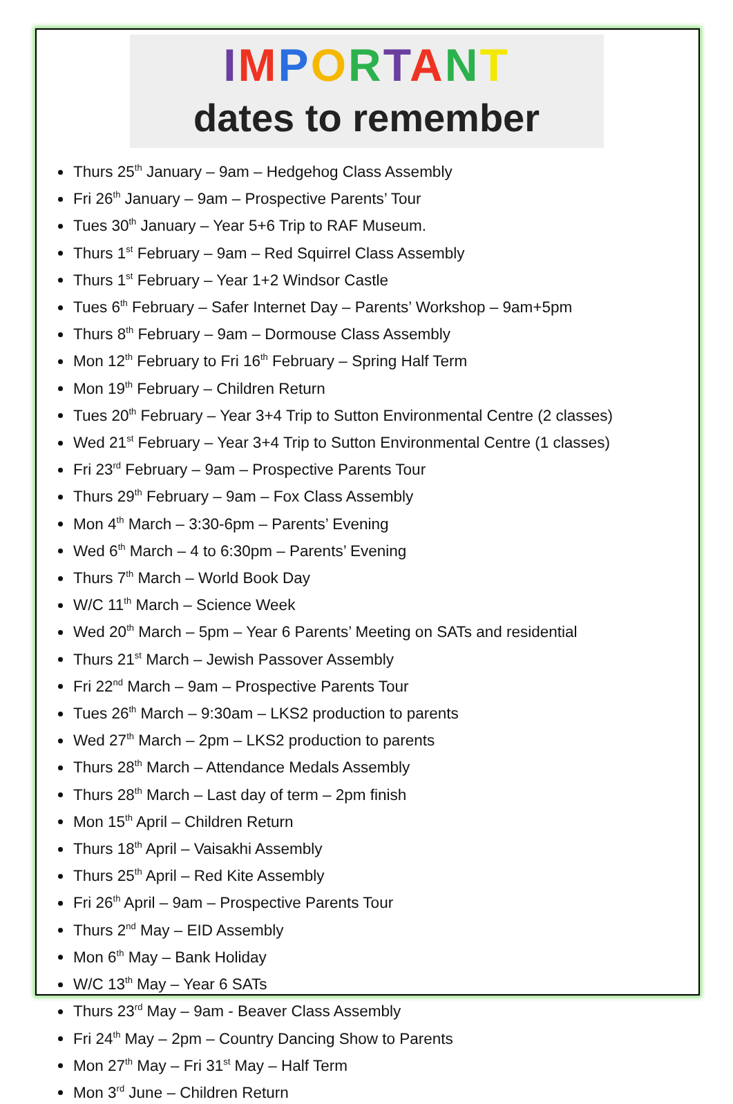IMPORTANT
dates to remember
Thurs 25<sup>th</sup> January – 9am – Hedgehog Class Assembly
Fri 26<sup>th</sup> January – 9am – Prospective Parents’ Tour
Tues 30<sup>th</sup> January – Year 5+6 Trip to RAF Museum.
Thurs 1<sup>st</sup> February – 9am – Red Squirrel Class Assembly
Thurs 1<sup>st</sup> February – Year 1+2 Windsor Castle
Tues 6<sup>th</sup> February – Safer Internet Day – Parents’ Workshop – 9am+5pm
Thurs 8<sup>th</sup> February – 9am – Dormouse Class Assembly
Mon 12<sup>th</sup> February to Fri 16<sup>th</sup> February – Spring Half Term
Mon 19<sup>th</sup> February – Children Return
Tues 20<sup>th</sup> February – Year 3+4 Trip to Sutton Environmental Centre (2 classes)
Wed 21<sup>st</sup> February – Year 3+4 Trip to Sutton Environmental Centre (1 classes)
Fri 23<sup>rd</sup> February – 9am – Prospective Parents Tour
Thurs 29<sup>th</sup> February – 9am – Fox Class Assembly
Mon 4<sup>th</sup> March – 3:30-6pm – Parents’ Evening
Wed 6<sup>th</sup> March – 4 to 6:30pm – Parents’ Evening
Thurs 7<sup>th</sup> March – World Book Day
W/C 11<sup>th</sup> March – Science Week
Wed 20<sup>th</sup> March – 5pm – Year 6 Parents’ Meeting on SATs and residential
Thurs 21<sup>st</sup> March – Jewish Passover Assembly
Fri 22<sup>nd</sup> March – 9am – Prospective Parents Tour
Tues 26<sup>th</sup> March – 9:30am – LKS2 production to parents
Wed 27<sup>th</sup> March – 2pm – LKS2 production to parents
Thurs 28<sup>th</sup> March – Attendance Medals Assembly
Thurs 28<sup>th</sup> March – Last day of term – 2pm finish
Mon 15<sup>th</sup> April – Children Return
Thurs 18<sup>th</sup> April – Vaisakhi Assembly
Thurs 25<sup>th</sup> April – Red Kite Assembly
Fri 26<sup>th</sup> April – 9am – Prospective Parents Tour
Thurs 2<sup>nd</sup> May – EID Assembly
Mon 6<sup>th</sup> May – Bank Holiday
W/C 13<sup>th</sup> May – Year 6 SATs
Thurs 23<sup>rd</sup> May – 9am - Beaver Class Assembly
Fri 24<sup>th</sup> May – 2pm – Country Dancing Show to Parents
Mon 27<sup>th</sup> May – Fri 31<sup>st</sup> May – Half Term
Mon 3<sup>rd</sup> June – Children Return